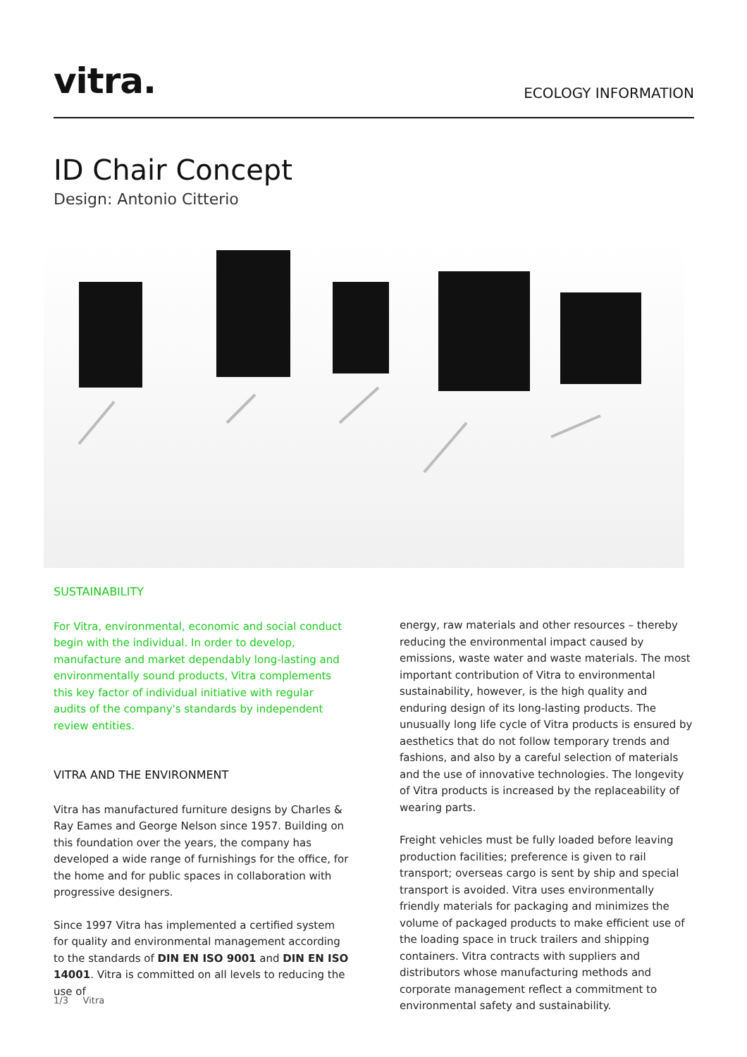vitra.
ECOLOGY INFORMATION
ID Chair Concept
Design: Antonio Citterio
SUSTAINABILITY
For Vitra, environmental, economic and social conduct begin with the individual. In order to develop, manufacture and market dependably long-lasting and environmentally sound products, Vitra complements this key factor of individual initiative with regular audits of the company's standards by independent review entities.
VITRA AND THE ENVIRONMENT
Vitra has manufactured furniture designs by Charles & Ray Eames and George Nelson since 1957. Building on this foundation over the years, the company has developed a wide range of furnishings for the office, for the home and for public spaces in collaboration with progressive designers.
Since 1997 Vitra has implemented a certified system for quality and environmental management according to the standards of DIN EN ISO 9001 and DIN EN ISO 14001. Vitra is committed on all levels to reducing the use of
energy, raw materials and other resources – thereby reducing the environmental impact caused by emissions, waste water and waste materials. The most important contribution of Vitra to environmental sustainability, however, is the high quality and enduring design of its long-lasting products. The unusually long life cycle of Vitra products is ensured by aesthetics that do not follow temporary trends and fashions, and also by a careful selection of materials and the use of innovative technologies. The longevity of Vitra products is increased by the replaceability of wearing parts.
Freight vehicles must be fully loaded before leaving production facilities; preference is given to rail transport; overseas cargo is sent by ship and special transport is avoided. Vitra uses environmentally friendly materials for packaging and minimizes the volume of packaged products to make efficient use of the loading space in truck trailers and shipping containers. Vitra contracts with suppliers and distributors whose manufacturing methods and corporate management reflect a commitment to environmental safety and sustainability.
1/3 Vitra